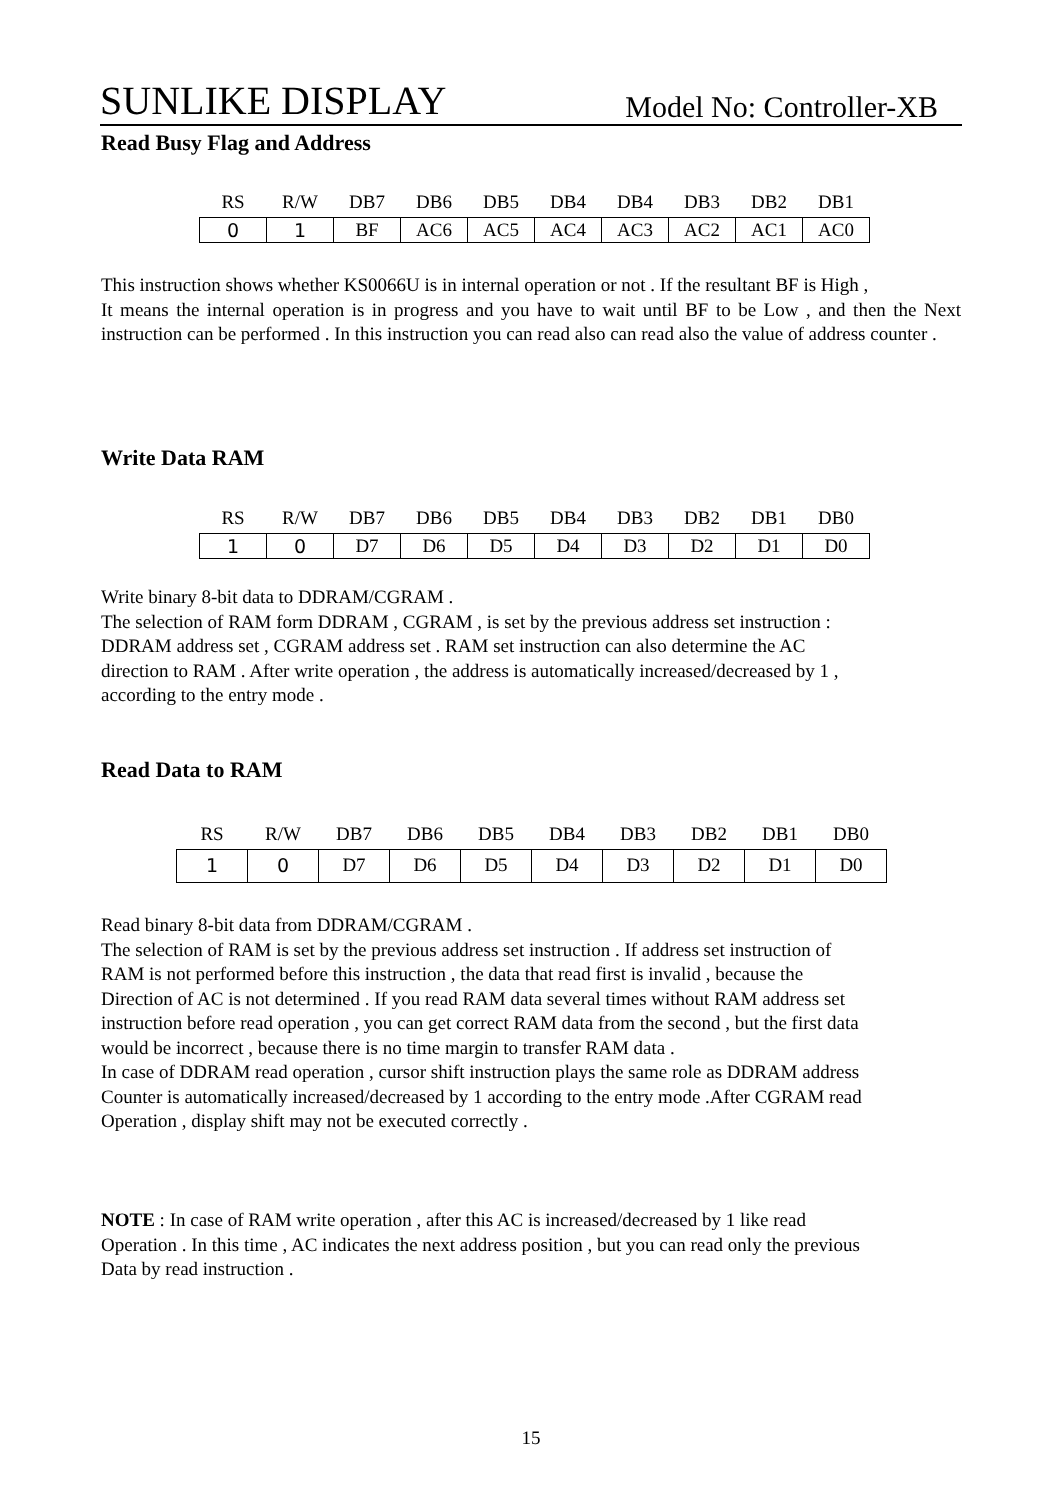SUNLIKE DISPLAY Model No: Controller-XB
Read Busy Flag and Address
| RS | R/W | DB7 | DB6 | DB5 | DB4 | DB4 | DB3 | DB2 | DB1 |
| --- | --- | --- | --- | --- | --- | --- | --- | --- | --- |
| 0 | 1 | BF | AC6 | AC5 | AC4 | AC3 | AC2 | AC1 | AC0 |
This instruction shows whether KS0066U is in internal operation or not . If the resultant BF is High ,
It means the internal operation is in progress and you have to wait until BF to be Low , and then the Next instruction can be performed . In this instruction you can read also can read also the value of address counter .
Write Data RAM
| RS | R/W | DB7 | DB6 | DB5 | DB4 | DB3 | DB2 | DB1 | DB0 |
| --- | --- | --- | --- | --- | --- | --- | --- | --- | --- |
| 1 | 0 | D7 | D6 | D5 | D4 | D3 | D2 | D1 | D0 |
Write binary 8-bit data to DDRAM/CGRAM .
The selection of RAM form DDRAM , CGRAM , is set by the previous address set instruction :
DDRAM address set , CGRAM address set . RAM set instruction can also determine the AC
direction to RAM . After write operation , the address is automatically increased/decreased by 1 ,
according to the entry mode .
Read Data to RAM
| RS | R/W | DB7 | DB6 | DB5 | DB4 | DB3 | DB2 | DB1 | DB0 |
| --- | --- | --- | --- | --- | --- | --- | --- | --- | --- |
| 1 | 0 | D7 | D6 | D5 | D4 | D3 | D2 | D1 | D0 |
Read binary 8-bit data from DDRAM/CGRAM .
The selection of RAM is set by the previous address set instruction . If address set instruction of
RAM is not performed before this instruction , the data that read first is invalid , because the
Direction of AC is not determined . If you read RAM data several times without RAM address set
instruction before read operation , you can get correct RAM data from the second , but the first data
would be incorrect , because there is no time margin to transfer RAM data .
In case of DDRAM read operation , cursor shift instruction plays the same role as DDRAM address
Counter is automatically increased/decreased by 1 according to the entry mode .After CGRAM read
Operation , display shift may not be executed correctly .
NOTE : In case of RAM write operation , after this AC is increased/decreased by 1 like read
Operation . In this time , AC indicates the next address position , but you can read only the previous
Data by read instruction .
15